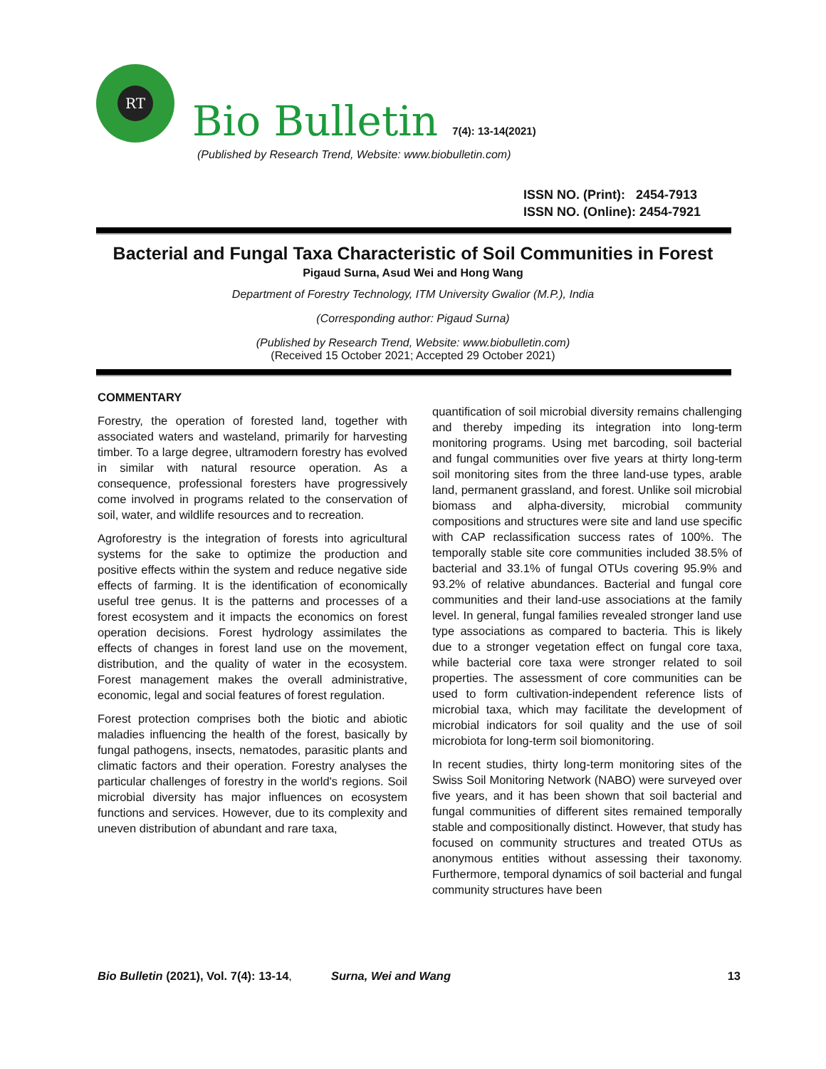RT
Bio Bulletin
7(4): 13-14(2021)
(Published by Research Trend, Website: www.biobulletin.com)
ISSN NO. (Print): 2454-7913
ISSN NO. (Online): 2454-7921
Bacterial and Fungal Taxa Characteristic of Soil Communities in Forest
Pigaud Surna, Asud Wei and Hong Wang
Department of Forestry Technology, ITM University Gwalior (M.P.), India
(Corresponding author: Pigaud Surna)
(Published by Research Trend, Website: www.biobulletin.com)
(Received 15 October 2021; Accepted 29 October 2021)
COMMENTARY
Forestry, the operation of forested land, together with associated waters and wasteland, primarily for harvesting timber. To a large degree, ultramodern forestry has evolved in similar with natural resource operation. As a consequence, professional foresters have progressively come involved in programs related to the conservation of soil, water, and wildlife resources and to recreation.
Agroforestry is the integration of forests into agricultural systems for the sake to optimize the production and positive effects within the system and reduce negative side effects of farming. It is the identification of economically useful tree genus. It is the patterns and processes of a forest ecosystem and it impacts the economics on forest operation decisions. Forest hydrology assimilates the effects of changes in forest land use on the movement, distribution, and the quality of water in the ecosystem. Forest management makes the overall administrative, economic, legal and social features of forest regulation.
Forest protection comprises both the biotic and abiotic maladies influencing the health of the forest, basically by fungal pathogens, insects, nematodes, parasitic plants and climatic factors and their operation. Forestry analyses the particular challenges of forestry in the world's regions. Soil microbial diversity has major influences on ecosystem functions and services. However, due to its complexity and uneven distribution of abundant and rare taxa,
quantification of soil microbial diversity remains challenging and thereby impeding its integration into long-term monitoring programs. Using met barcoding, soil bacterial and fungal communities over five years at thirty long-term soil monitoring sites from the three land-use types, arable land, permanent grassland, and forest. Unlike soil microbial biomass and alpha-diversity, microbial community compositions and structures were site and land use specific with CAP reclassification success rates of 100%. The temporally stable site core communities included 38.5% of bacterial and 33.1% of fungal OTUs covering 95.9% and 93.2% of relative abundances. Bacterial and fungal core communities and their land-use associations at the family level. In general, fungal families revealed stronger land use type associations as compared to bacteria. This is likely due to a stronger vegetation effect on fungal core taxa, while bacterial core taxa were stronger related to soil properties. The assessment of core communities can be used to form cultivation-independent reference lists of microbial taxa, which may facilitate the development of microbial indicators for soil quality and the use of soil microbiota for long-term soil biomonitoring.
In recent studies, thirty long-term monitoring sites of the Swiss Soil Monitoring Network (NABO) were surveyed over five years, and it has been shown that soil bacterial and fungal communities of different sites remained temporally stable and compositionally distinct. However, that study has focused on community structures and treated OTUs as anonymous entities without assessing their taxonomy. Furthermore, temporal dynamics of soil bacterial and fungal community structures have been
Bio Bulletin (2021), Vol. 7(4): 13-14, Surna, Wei and Wang 13